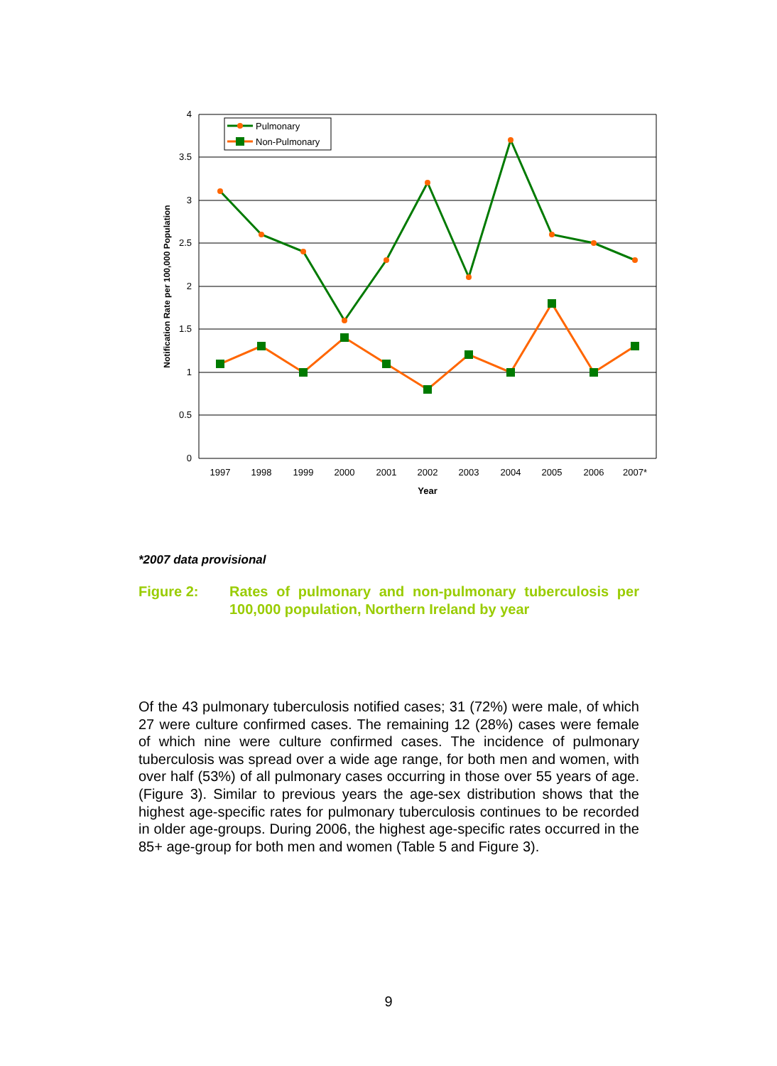4
3.5
3
2.5
2
1.5
1
0.5
0
1997
1998
1999
2000
2001
2002
2003
2004
2005
2006
2007*
Year
Notification Rate per 100,000 Population
Pulmonary
Non-Pulmonary
*2007 data provisional
Figure 2: Rates of pulmonary and non-pulmonary tuberculosis per 100,000 population, Northern Ireland by year
Of the 43 pulmonary tuberculosis notified cases; 31 (72%) were male, of which 27 were culture confirmed cases. The remaining 12 (28%) cases were female of which nine were culture confirmed cases. The incidence of pulmonary tuberculosis was spread over a wide age range, for both men and women, with over half (53%) of all pulmonary cases occurring in those over 55 years of age. (Figure 3). Similar to previous years the age-sex distribution shows that the highest age-specific rates for pulmonary tuberculosis continues to be recorded in older age-groups. During 2006, the highest age-specific rates occurred in the 85+ age-group for both men and women (Table 5 and Figure 3).
9